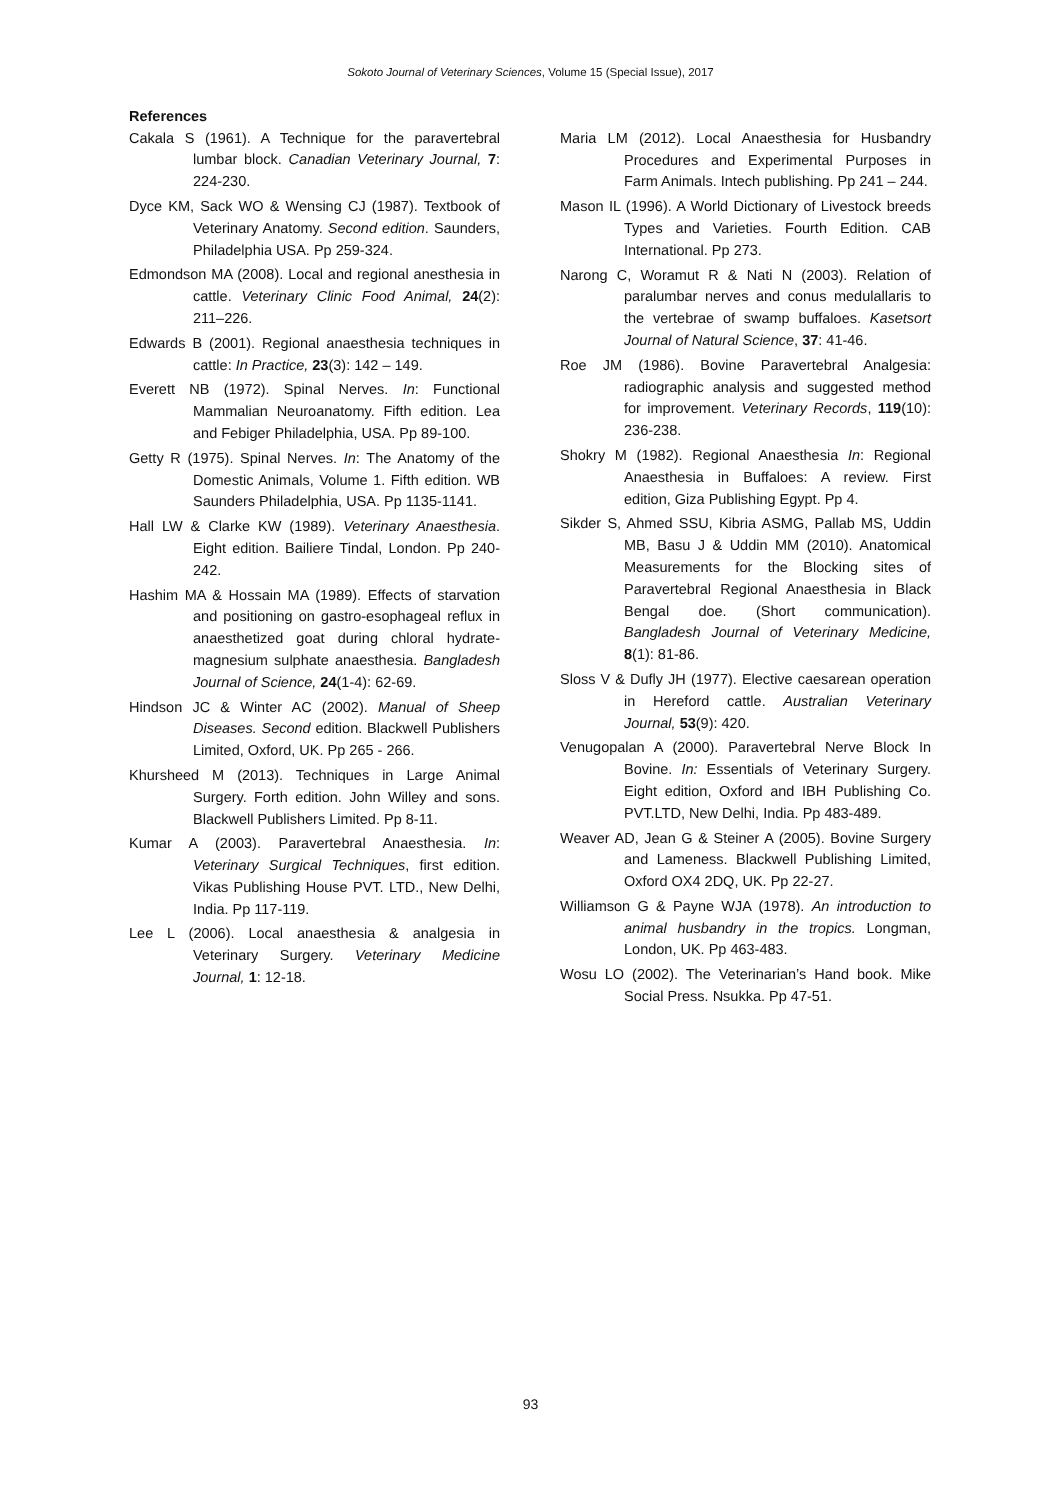Sokoto Journal of Veterinary Sciences, Volume 15 (Special Issue), 2017
References
Cakala S (1961). A Technique for the paravertebral lumbar block. Canadian Veterinary Journal, 7: 224-230.
Dyce KM, Sack WO & Wensing CJ (1987). Textbook of Veterinary Anatomy. Second edition. Saunders, Philadelphia USA. Pp 259-324.
Edmondson MA (2008). Local and regional anesthesia in cattle. Veterinary Clinic Food Animal, 24(2): 211–226.
Edwards B (2001). Regional anaesthesia techniques in cattle: In Practice, 23(3): 142 – 149.
Everett NB (1972). Spinal Nerves. In: Functional Mammalian Neuroanatomy. Fifth edition. Lea and Febiger Philadelphia, USA. Pp 89-100.
Getty R (1975). Spinal Nerves. In: The Anatomy of the Domestic Animals, Volume 1. Fifth edition. WB Saunders Philadelphia, USA. Pp 1135-1141.
Hall LW & Clarke KW (1989). Veterinary Anaesthesia. Eight edition. Bailiere Tindal, London. Pp 240-242.
Hashim MA & Hossain MA (1989). Effects of starvation and positioning on gastro-esophageal reflux in anaesthetized goat during chloral hydrate-magnesium sulphate anaesthesia. Bangladesh Journal of Science, 24(1-4): 62-69.
Hindson JC & Winter AC (2002). Manual of Sheep Diseases. Second edition. Blackwell Publishers Limited, Oxford, UK. Pp 265 - 266.
Khursheed M (2013). Techniques in Large Animal Surgery. Forth edition. John Willey and sons. Blackwell Publishers Limited. Pp 8-11.
Kumar A (2003). Paravertebral Anaesthesia. In: Veterinary Surgical Techniques, first edition. Vikas Publishing House PVT. LTD., New Delhi, India. Pp 117-119.
Lee L (2006). Local anaesthesia & analgesia in Veterinary Surgery. Veterinary Medicine Journal, 1: 12-18.
Maria LM (2012). Local Anaesthesia for Husbandry Procedures and Experimental Purposes in Farm Animals. Intech publishing. Pp 241 – 244.
Mason IL (1996). A World Dictionary of Livestock breeds Types and Varieties. Fourth Edition. CAB International. Pp 273.
Narong C, Woramut R & Nati N (2003). Relation of paralumbar nerves and conus medulallaris to the vertebrae of swamp buffaloes. Kasetsort Journal of Natural Science, 37: 41-46.
Roe JM (1986). Bovine Paravertebral Analgesia: radiographic analysis and suggested method for improvement. Veterinary Records, 119(10): 236-238.
Shokry M (1982). Regional Anaesthesia In: Regional Anaesthesia in Buffaloes: A review. First edition, Giza Publishing Egypt. Pp 4.
Sikder S, Ahmed SSU, Kibria ASMG, Pallab MS, Uddin MB, Basu J & Uddin MM (2010). Anatomical Measurements for the Blocking sites of Paravertebral Regional Anaesthesia in Black Bengal doe. (Short communication). Bangladesh Journal of Veterinary Medicine, 8(1): 81-86.
Sloss V & Dufly JH (1977). Elective caesarean operation in Hereford cattle. Australian Veterinary Journal, 53(9): 420.
Venugopalan A (2000). Paravertebral Nerve Block In Bovine. In: Essentials of Veterinary Surgery. Eight edition, Oxford and IBH Publishing Co. PVT.LTD, New Delhi, India. Pp 483-489.
Weaver AD, Jean G & Steiner A (2005). Bovine Surgery and Lameness. Blackwell Publishing Limited, Oxford OX4 2DQ, UK. Pp 22-27.
Williamson G & Payne WJA (1978). An introduction to animal husbandry in the tropics. Longman, London, UK. Pp 463-483.
Wosu LO (2002). The Veterinarian’s Hand book. Mike Social Press. Nsukka. Pp 47-51.
93